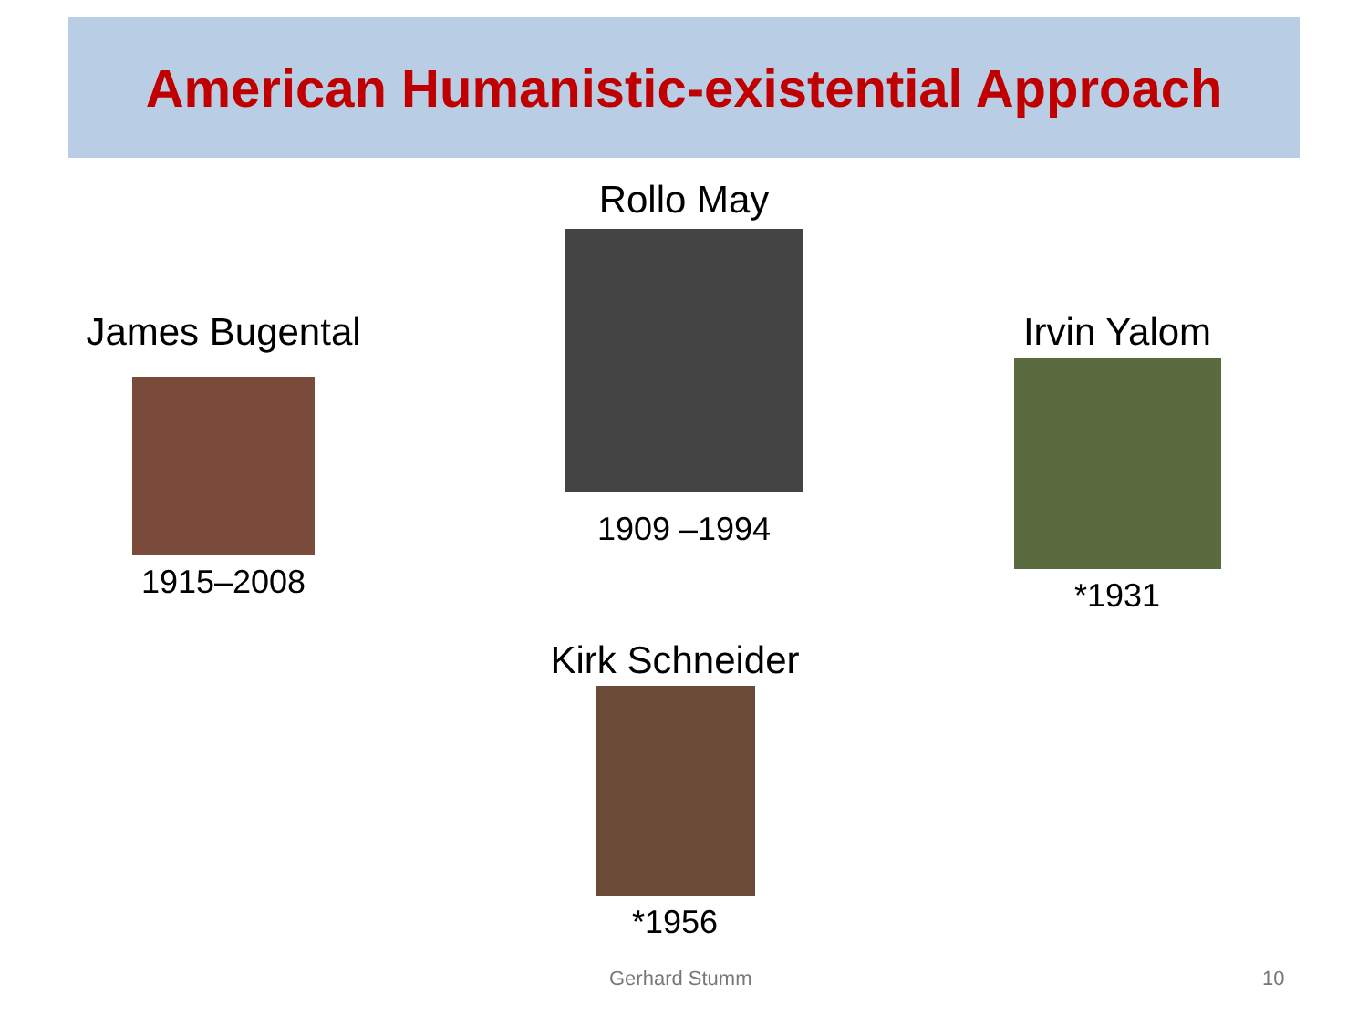American Humanistic-existential Approach
James Bugental
1915–2008
Rollo May
1909 –1994
Irvin Yalom
*1931
Kirk Schneider
*1956
Gerhard Stumm 10